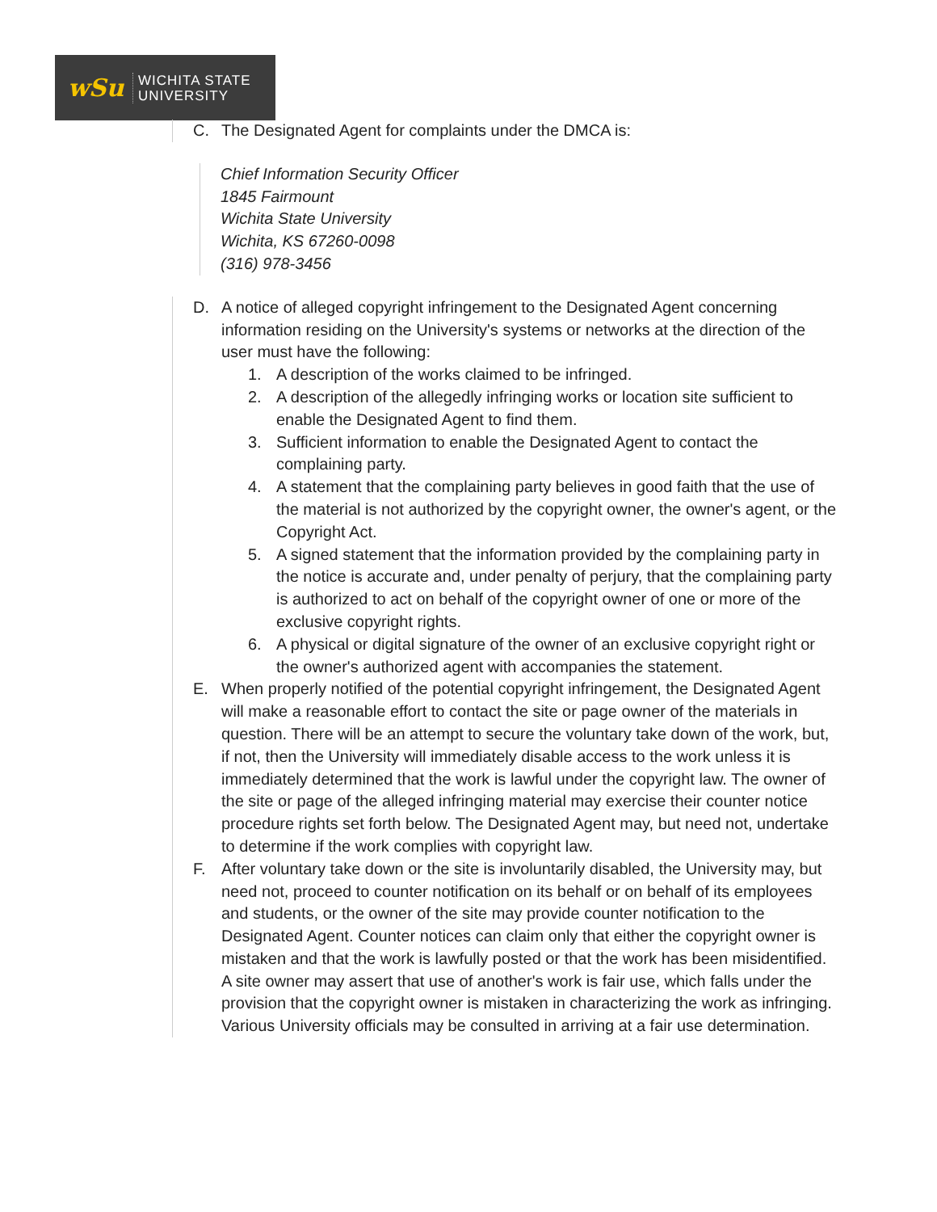wSu
WICHITA STATE
UNIVERSITY
C. The Designated Agent for complaints under the DMCA is:
Chief Information Security Officer
1845 Fairmount
Wichita State University
Wichita, KS 67260-0098
(316) 978-3456
D. A notice of alleged copyright infringement to the Designated Agent concerning information residing on the University's systems or networks at the direction of the user must have the following:
1. A description of the works claimed to be infringed.
2. A description of the allegedly infringing works or location site sufficient to enable the Designated Agent to find them.
3. Sufficient information to enable the Designated Agent to contact the complaining party.
4. A statement that the complaining party believes in good faith that the use of the material is not authorized by the copyright owner, the owner's agent, or the Copyright Act.
5. A signed statement that the information provided by the complaining party in the notice is accurate and, under penalty of perjury, that the complaining party is authorized to act on behalf of the copyright owner of one or more of the exclusive copyright rights.
6. A physical or digital signature of the owner of an exclusive copyright right or the owner's authorized agent with accompanies the statement.
E. When properly notified of the potential copyright infringement, the Designated Agent will make a reasonable effort to contact the site or page owner of the materials in question. There will be an attempt to secure the voluntary take down of the work, but, if not, then the University will immediately disable access to the work unless it is immediately determined that the work is lawful under the copyright law. The owner of the site or page of the alleged infringing material may exercise their counter notice procedure rights set forth below. The Designated Agent may, but need not, undertake to determine if the work complies with copyright law.
F. After voluntary take down or the site is involuntarily disabled, the University may, but need not, proceed to counter notification on its behalf or on behalf of its employees and students, or the owner of the site may provide counter notification to the Designated Agent. Counter notices can claim only that either the copyright owner is mistaken and that the work is lawfully posted or that the work has been misidentified. A site owner may assert that use of another's work is fair use, which falls under the provision that the copyright owner is mistaken in characterizing the work as infringing. Various University officials may be consulted in arriving at a fair use determination.